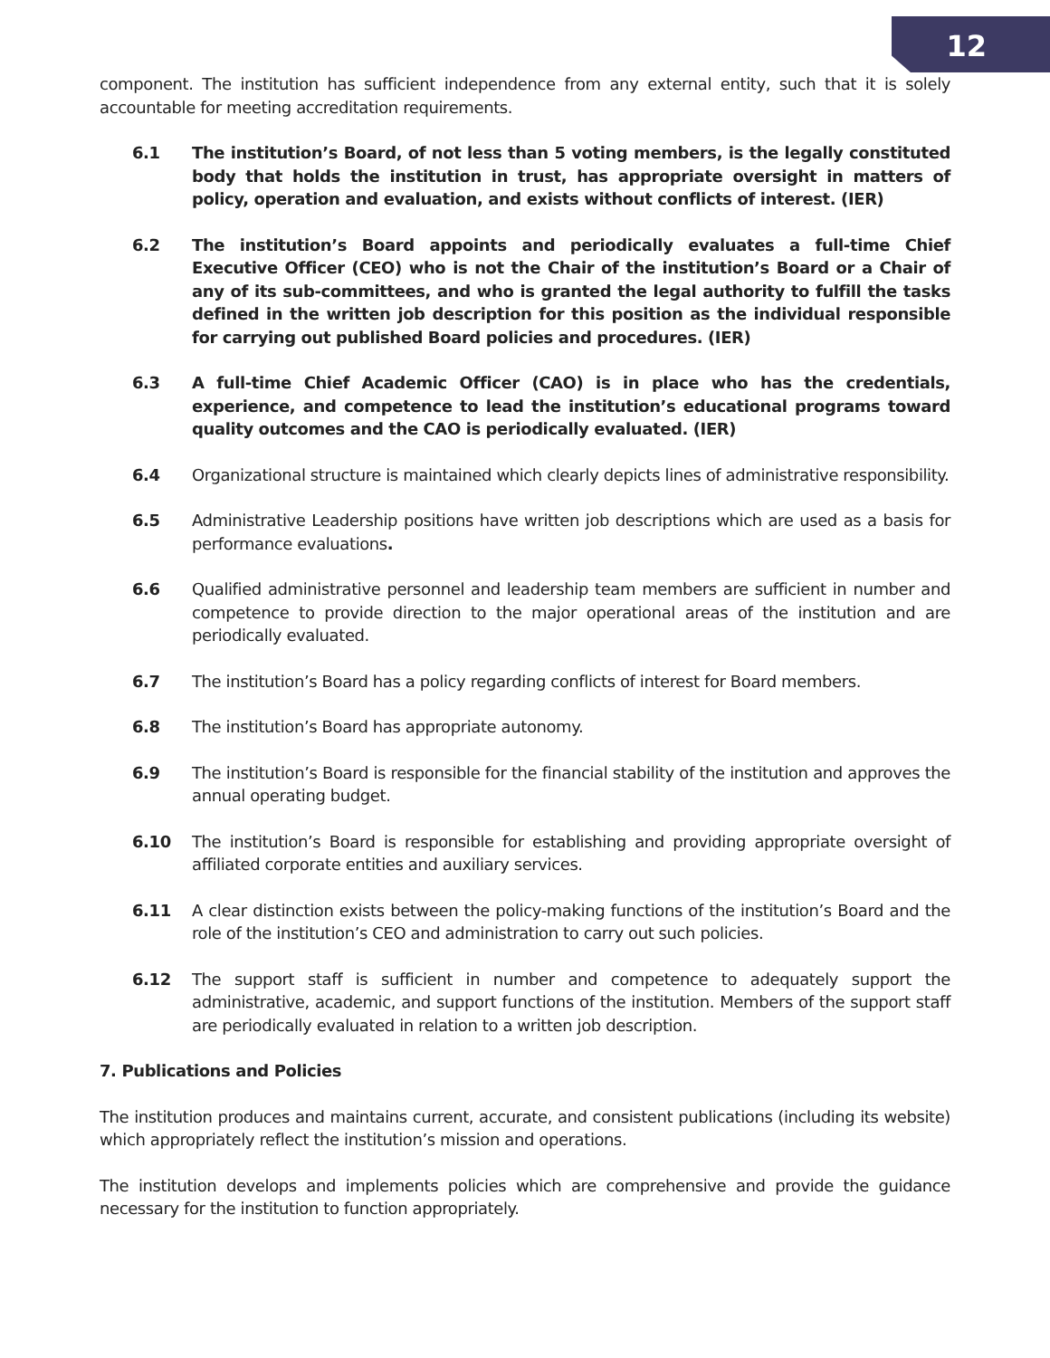12
component. The institution has sufficient independence from any external entity, such that it is solely accountable for meeting accreditation requirements.
6.1 The institution’s Board, of not less than 5 voting members, is the legally constituted body that holds the institution in trust, has appropriate oversight in matters of policy, operation and evaluation, and exists without conflicts of interest. (IER)
6.2 The institution’s Board appoints and periodically evaluates a full-time Chief Executive Officer (CEO) who is not the Chair of the institution’s Board or a Chair of any of its sub-committees, and who is granted the legal authority to fulfill the tasks defined in the written job description for this position as the individual responsible for carrying out published Board policies and procedures. (IER)
6.3 A full-time Chief Academic Officer (CAO) is in place who has the credentials, experience, and competence to lead the institution’s educational programs toward quality outcomes and the CAO is periodically evaluated. (IER)
6.4 Organizational structure is maintained which clearly depicts lines of administrative responsibility.
6.5 Administrative Leadership positions have written job descriptions which are used as a basis for performance evaluations.
6.6 Qualified administrative personnel and leadership team members are sufficient in number and competence to provide direction to the major operational areas of the institution and are periodically evaluated.
6.7 The institution’s Board has a policy regarding conflicts of interest for Board members.
6.8 The institution’s Board has appropriate autonomy.
6.9 The institution’s Board is responsible for the financial stability of the institution and approves the annual operating budget.
6.10 The institution’s Board is responsible for establishing and providing appropriate oversight of affiliated corporate entities and auxiliary services.
6.11 A clear distinction exists between the policy-making functions of the institution’s Board and the role of the institution’s CEO and administration to carry out such policies.
6.12 The support staff is sufficient in number and competence to adequately support the administrative, academic, and support functions of the institution. Members of the support staff are periodically evaluated in relation to a written job description.
7. Publications and Policies
The institution produces and maintains current, accurate, and consistent publications (including its website) which appropriately reflect the institution’s mission and operations.
The institution develops and implements policies which are comprehensive and provide the guidance necessary for the institution to function appropriately.